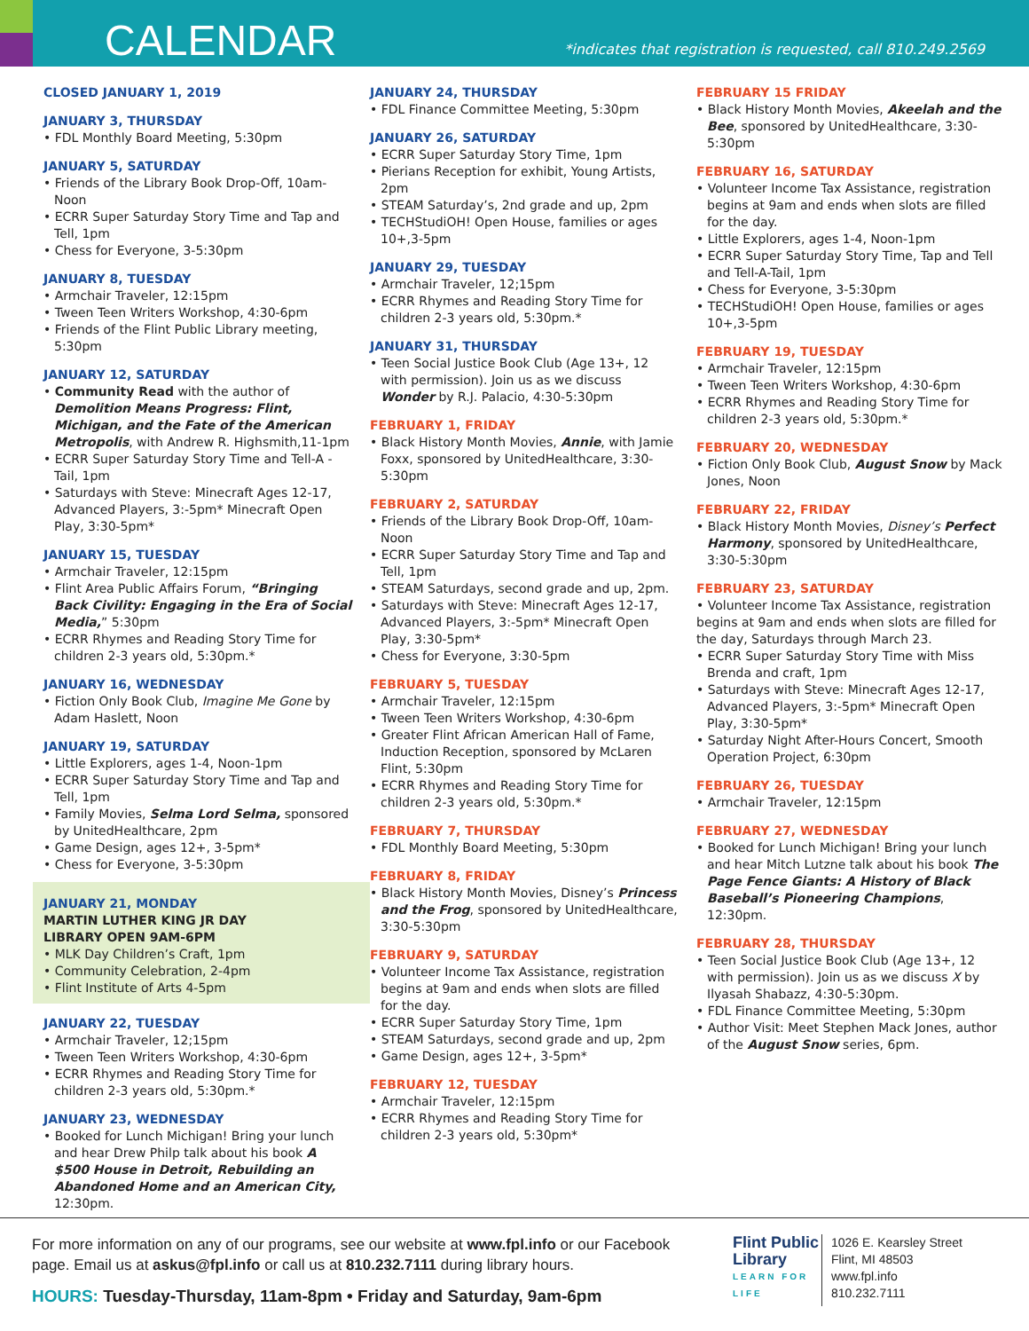CALENDAR
*indicates that registration is requested, call 810.249.2569
CLOSED JANUARY 1, 2019
JANUARY 3, THURSDAY
• FDL Monthly Board Meeting, 5:30pm
JANUARY 5, SATURDAY
• Friends of the Library Book Drop-Off, 10am-Noon
• ECRR Super Saturday Story Time and Tap and Tell, 1pm
• Chess for Everyone, 3-5:30pm
JANUARY 8, TUESDAY
• Armchair Traveler, 12:15pm
• Tween Teen Writers Workshop, 4:30-6pm
• Friends of the Flint Public Library meeting, 5:30pm
JANUARY 12, SATURDAY
• Community Read with the author of Demolition Means Progress: Flint, Michigan, and the Fate of the American Metropolis, with Andrew R. Highsmith,11-1pm
• ECRR Super Saturday Story Time and Tell-A -Tail, 1pm
• Saturdays with Steve: Minecraft Ages 12-17, Advanced Players, 3:-5pm* Minecraft Open Play, 3:30-5pm*
JANUARY 15, TUESDAY
• Armchair Traveler, 12:15pm
• Flint Area Public Affairs Forum, “Bringing Back Civility: Engaging in the Era of Social Media,” 5:30pm
• ECRR Rhymes and Reading Story Time for children 2-3 years old, 5:30pm.*
JANUARY 16, WEDNESDAY
• Fiction Only Book Club, Imagine Me Gone by Adam Haslett, Noon
JANUARY 19, SATURDAY
• Little Explorers, ages 1-4, Noon-1pm
• ECRR Super Saturday Story Time and Tap and Tell, 1pm
• Family Movies, Selma Lord Selma, sponsored by UnitedHealthcare, 2pm
• Game Design, ages 12+, 3-5pm*
• Chess for Everyone, 3-5:30pm
JANUARY 21, MONDAY
MARTIN LUTHER KING JR DAY
LIBRARY OPEN 9AM-6PM
• MLK Day Children’s Craft, 1pm
• Community Celebration, 2-4pm
• Flint Institute of Arts 4-5pm
JANUARY 22, TUESDAY
• Armchair Traveler, 12;15pm
• Tween Teen Writers Workshop, 4:30-6pm
• ECRR Rhymes and Reading Story Time for children 2-3 years old, 5:30pm.*
JANUARY 23, WEDNESDAY
• Booked for Lunch Michigan! Bring your lunch and hear Drew Philp talk about his book A $500 House in Detroit, Rebuilding an Abandoned Home and an American City, 12:30pm.
JANUARY 24, THURSDAY
• FDL Finance Committee Meeting, 5:30pm
JANUARY 26, SATURDAY
• ECRR Super Saturday Story Time, 1pm
• Pierians Reception for exhibit, Young Artists, 2pm
• STEAM Saturday’s, 2nd grade and up, 2pm
• TECHStudiOH! Open House, families or ages 10+,3-5pm
JANUARY 29, TUESDAY
• Armchair Traveler, 12;15pm
• ECRR Rhymes and Reading Story Time for children 2-3 years old, 5:30pm.*
JANUARY 31, THURSDAY
• Teen Social Justice Book Club (Age 13+, 12 with permission). Join us as we discuss Wonder by R.J. Palacio, 4:30-5:30pm
FEBRUARY 1, FRIDAY
• Black History Month Movies, Annie, with Jamie Foxx, sponsored by UnitedHealthcare, 3:30-5:30pm
FEBRUARY 2, SATURDAY
• Friends of the Library Book Drop-Off, 10am-Noon
• ECRR Super Saturday Story Time and Tap and Tell, 1pm
• STEAM Saturdays, second grade and up, 2pm.
• Saturdays with Steve: Minecraft Ages 12-17, Advanced Players, 3:-5pm* Minecraft Open Play, 3:30-5pm*
• Chess for Everyone, 3:30-5pm
FEBRUARY 5, TUESDAY
• Armchair Traveler, 12:15pm
• Tween Teen Writers Workshop, 4:30-6pm
• Greater Flint African American Hall of Fame, Induction Reception, sponsored by McLaren Flint, 5:30pm
• ECRR Rhymes and Reading Story Time for children 2-3 years old, 5:30pm.*
FEBRUARY 7, THURSDAY
• FDL Monthly Board Meeting, 5:30pm
FEBRUARY 8, FRIDAY
• Black History Month Movies, Disney’s Princess and the Frog, sponsored by UnitedHealthcare, 3:30-5:30pm
FEBRUARY 9, SATURDAY
• Volunteer Income Tax Assistance, registration begins at 9am and ends when slots are filled for the day.
• ECRR Super Saturday Story Time, 1pm
• STEAM Saturdays, second grade and up, 2pm
• Game Design, ages 12+, 3-5pm*
FEBRUARY 12, TUESDAY
• Armchair Traveler, 12:15pm
• ECRR Rhymes and Reading Story Time for children 2-3 years old, 5:30pm*
FEBRUARY 15 FRIDAY
• Black History Month Movies, Akeelah and the Bee, sponsored by UnitedHealthcare, 3:30-5:30pm
FEBRUARY 16, SATURDAY
• Volunteer Income Tax Assistance, registration begins at 9am and ends when slots are filled for the day.
• Little Explorers, ages 1-4, Noon-1pm
• ECRR Super Saturday Story Time, Tap and Tell and Tell-A-Tail, 1pm
• Chess for Everyone, 3-5:30pm
• TECHStudiOH! Open House, families or ages 10+,3-5pm
FEBRUARY 19, TUESDAY
• Armchair Traveler, 12:15pm
• Tween Teen Writers Workshop, 4:30-6pm
• ECRR Rhymes and Reading Story Time for children 2-3 years old, 5:30pm.*
FEBRUARY 20, WEDNESDAY
• Fiction Only Book Club, August Snow by Mack Jones, Noon
FEBRUARY 22, FRIDAY
• Black History Month Movies, Disney’s Perfect Harmony, sponsored by UnitedHealthcare, 3:30-5:30pm
FEBRUARY 23, SATURDAY
• Volunteer Income Tax Assistance, registration begins at 9am and ends when slots are filled for the day, Saturdays through March 23.
• ECRR Super Saturday Story Time with Miss Brenda and craft, 1pm
• Saturdays with Steve: Minecraft Ages 12-17, Advanced Players, 3:-5pm* Minecraft Open Play, 3:30-5pm*
• Saturday Night After-Hours Concert, Smooth Operation Project, 6:30pm
FEBRUARY 26, TUESDAY
• Armchair Traveler, 12:15pm
FEBRUARY 27, WEDNESDAY
• Booked for Lunch Michigan! Bring your lunch and hear Mitch Lutzne talk about his book The Page Fence Giants: A History of Black Baseball’s Pioneering Champions, 12:30pm.
FEBRUARY 28, THURSDAY
• Teen Social Justice Book Club (Age 13+, 12 with permission). Join us as we discuss X by Ilyasah Shabazz, 4:30-5:30pm.
• FDL Finance Committee Meeting, 5:30pm
• Author Visit: Meet Stephen Mack Jones, author of the August Snow series, 6pm.
For more information on any of our programs, see our website at www.fpl.info or our Facebook page. Email us at askus@fpl.info or call us at 810.232.7111 during library hours.
HOURS: Tuesday-Thursday, 11am-8pm • Friday and Saturday, 9am-6pm
Flint Public Library
LEARN FOR LIFE
1026 E. Kearsley Street
Flint, MI 48503
www.fpl.info
810.232.7111